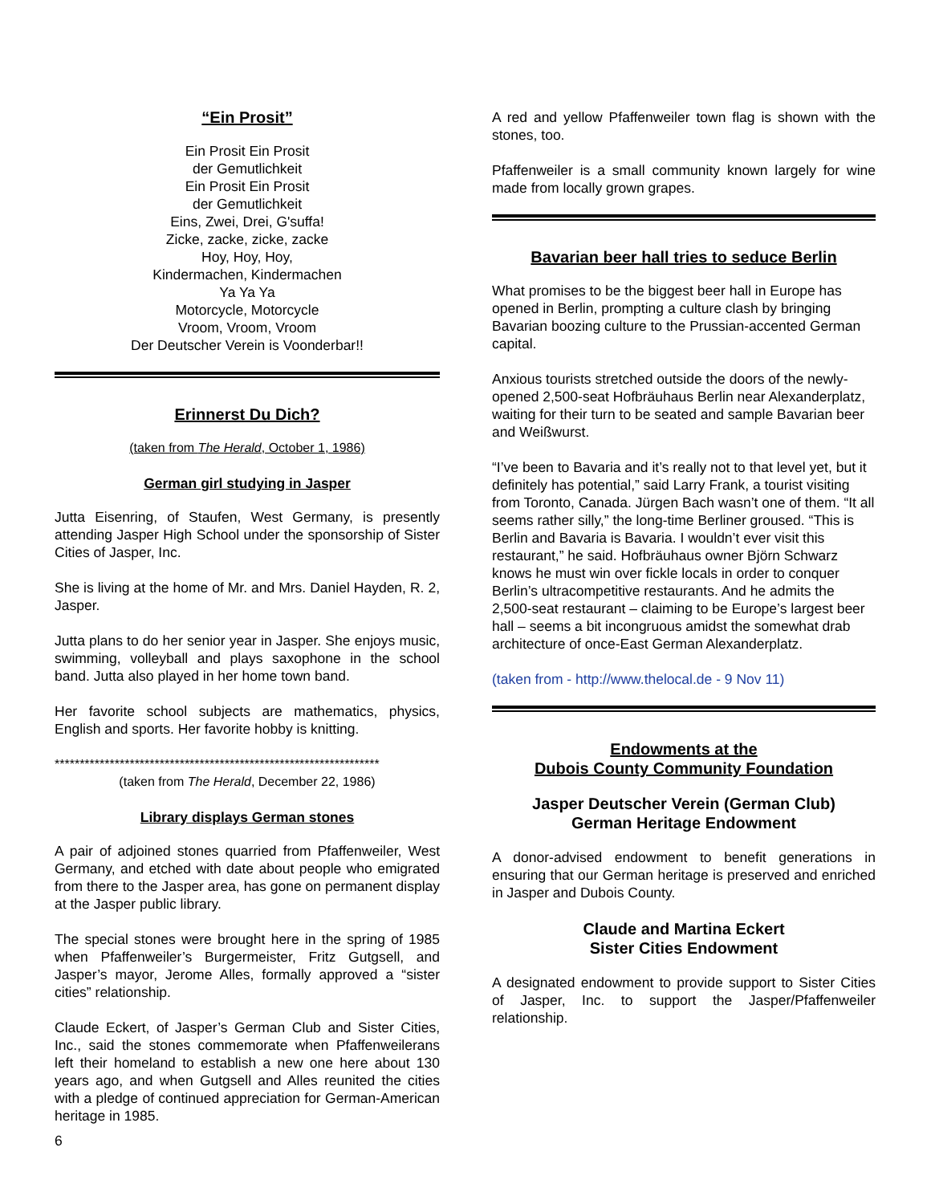“Ein Prosit”
Ein Prosit Ein Prosit
der Gemutlichkeit
Ein Prosit Ein Prosit
der Gemutlichkeit
Eins, Zwei, Drei, G'suffa!
Zicke, zacke, zicke, zacke
Hoy, Hoy, Hoy,
Kindermachen, Kindermachen
Ya Ya Ya
Motorcycle, Motorcycle
Vroom, Vroom, Vroom
Der Deutscher Verein is Voonderbar!!
Erinnerst Du Dich?
(taken from The Herald, October 1, 1986)
German girl studying in Jasper
Jutta Eisenring, of Staufen, West Germany, is presently attending Jasper High School under the sponsorship of Sister Cities of Jasper, Inc.
She is living at the home of Mr. and Mrs. Daniel Hayden, R. 2, Jasper.
Jutta plans to do her senior year in Jasper. She enjoys music, swimming, volleyball and plays saxophone in the school band. Jutta also played in her home town band.
Her favorite school subjects are mathematics, physics, English and sports. Her favorite hobby is knitting.
*****************************************************************
(taken from The Herald, December 22, 1986)
Library displays German stones
A pair of adjoined stones quarried from Pfaffenweiler, West Germany, and etched with date about people who emigrated from there to the Jasper area, has gone on permanent display at the Jasper public library.
The special stones were brought here in the spring of 1985 when Pfaffenweiler’s Burgermeister, Fritz Gutgsell, and Jasper’s mayor, Jerome Alles, formally approved a “sister cities” relationship.
Claude Eckert, of Jasper’s German Club and Sister Cities, Inc., said the stones commemorate when Pfaffenweilerans left their homeland to establish a new one here about 130 years ago, and when Gutgsell and Alles reunited the cities with a pledge of continued appreciation for German-American heritage in 1985.
A red and yellow Pfaffenweiler town flag is shown with the stones, too.
Pfaffenweiler is a small community known largely for wine made from locally grown grapes.
Bavarian beer hall tries to seduce Berlin
What promises to be the biggest beer hall in Europe has opened in Berlin, prompting a culture clash by bringing Bavarian boozing culture to the Prussian-accented German capital.
Anxious tourists stretched outside the doors of the newly-opened 2,500-seat Hofbräuhaus Berlin near Alexanderplatz, waiting for their turn to be seated and sample Bavarian beer and Weißwurst.
“I’ve been to Bavaria and it’s really not to that level yet, but it definitely has potential,” said Larry Frank, a tourist visiting from Toronto, Canada. Jürgen Bach wasn’t one of them. “It all seems rather silly,” the long-time Berliner groused. “This is Berlin and Bavaria is Bavaria. I wouldn’t ever visit this restaurant,” he said. Hofbräuhaus owner Björn Schwarz knows he must win over fickle locals in order to conquer Berlin’s ultracompetitive restaurants. And he admits the 2,500-seat restaurant – claiming to be Europe’s largest beer hall – seems a bit incongruous amidst the somewhat drab architecture of once-East German Alexanderplatz.
(taken from - http://www.thelocal.de - 9 Nov 11)
Endowments at the
Dubois County Community Foundation
Jasper Deutscher Verein (German Club)
German Heritage Endowment
A donor-advised endowment to benefit generations in ensuring that our German heritage is preserved and enriched in Jasper and Dubois County.
Claude and Martina Eckert
Sister Cities Endowment
A designated endowment to provide support to Sister Cities of Jasper, Inc. to support the Jasper/Pfaffenweiler relationship.
6